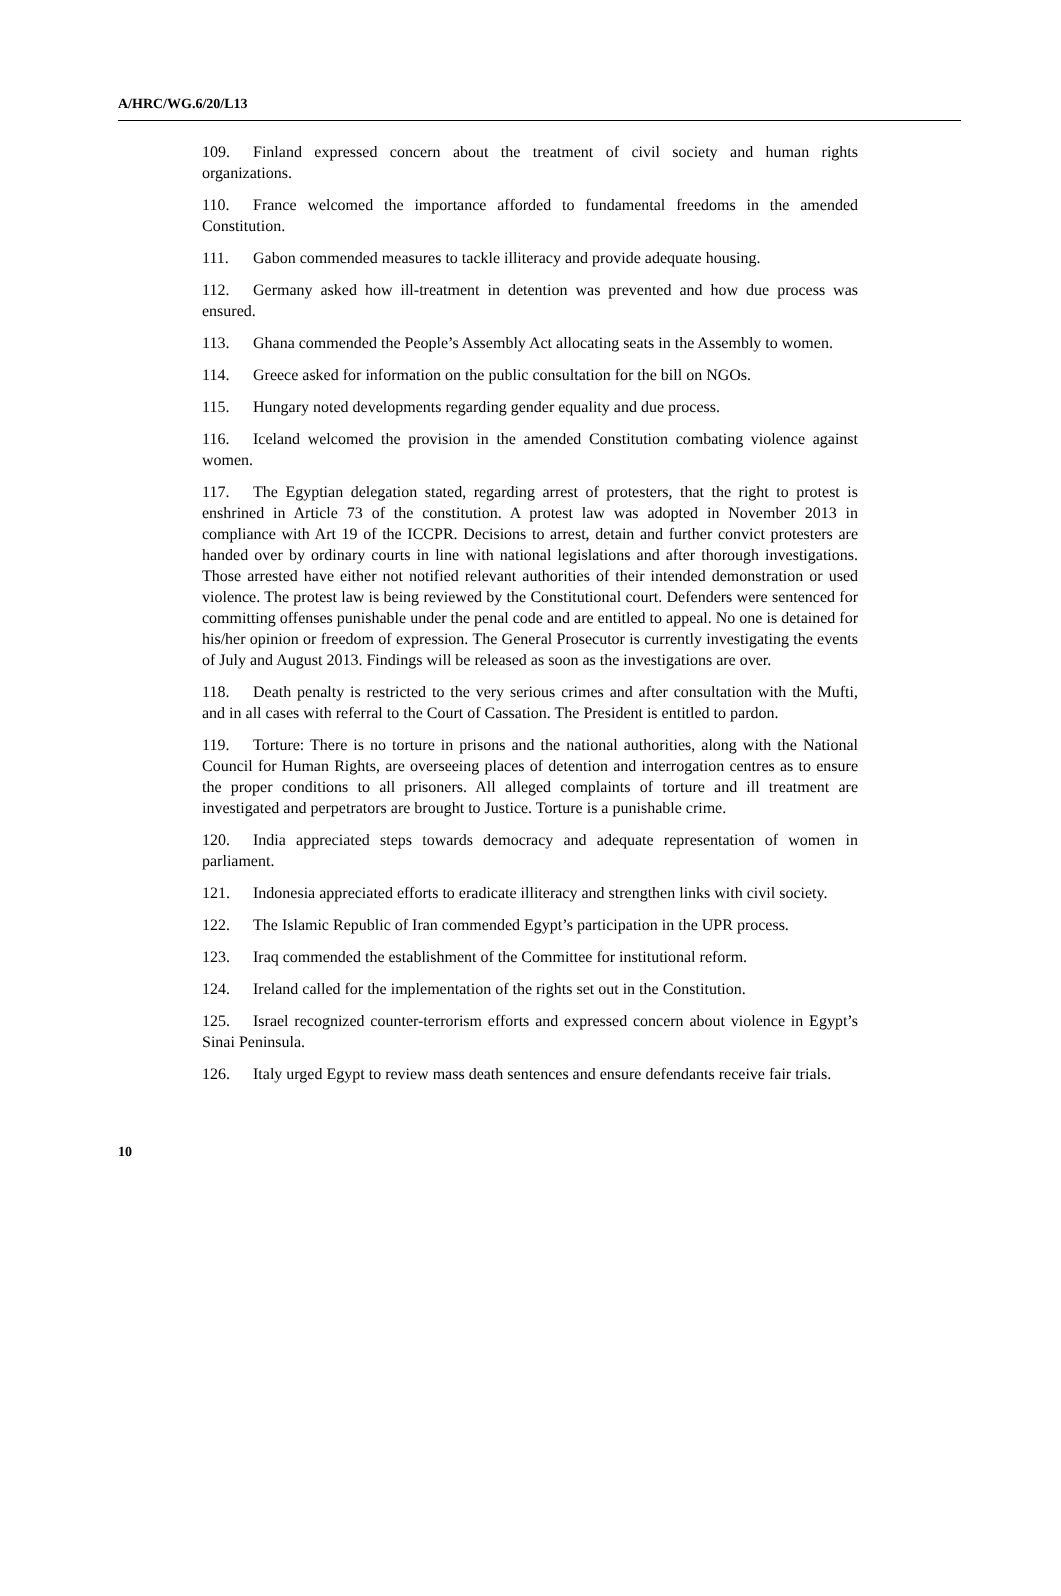A/HRC/WG.6/20/L13
109. Finland expressed concern about the treatment of civil society and human rights organizations.
110. France welcomed the importance afforded to fundamental freedoms in the amended Constitution.
111. Gabon commended measures to tackle illiteracy and provide adequate housing.
112. Germany asked how ill-treatment in detention was prevented and how due process was ensured.
113. Ghana commended the People’s Assembly Act allocating seats in the Assembly to women.
114. Greece asked for information on the public consultation for the bill on NGOs.
115. Hungary noted developments regarding gender equality and due process.
116. Iceland welcomed the provision in the amended Constitution combating violence against women.
117. The Egyptian delegation stated, regarding arrest of protesters, that the right to protest is enshrined in Article 73 of the constitution. A protest law was adopted in November 2013 in compliance with Art 19 of the ICCPR. Decisions to arrest, detain and further convict protesters are handed over by ordinary courts in line with national legislations and after thorough investigations. Those arrested have either not notified relevant authorities of their intended demonstration or used violence. The protest law is being reviewed by the Constitutional court. Defenders were sentenced for committing offenses punishable under the penal code and are entitled to appeal. No one is detained for his/her opinion or freedom of expression. The General Prosecutor is currently investigating the events of July and August 2013. Findings will be released as soon as the investigations are over.
118. Death penalty is restricted to the very serious crimes and after consultation with the Mufti, and in all cases with referral to the Court of Cassation. The President is entitled to pardon.
119. Torture: There is no torture in prisons and the national authorities, along with the National Council for Human Rights, are overseeing places of detention and interrogation centres as to ensure the proper conditions to all prisoners. All alleged complaints of torture and ill treatment are investigated and perpetrators are brought to Justice. Torture is a punishable crime.
120. India appreciated steps towards democracy and adequate representation of women in parliament.
121. Indonesia appreciated efforts to eradicate illiteracy and strengthen links with civil society.
122. The Islamic Republic of Iran commended Egypt’s participation in the UPR process.
123. Iraq commended the establishment of the Committee for institutional reform.
124. Ireland called for the implementation of the rights set out in the Constitution.
125. Israel recognized counter-terrorism efforts and expressed concern about violence in Egypt’s Sinai Peninsula.
126. Italy urged Egypt to review mass death sentences and ensure defendants receive fair trials.
10